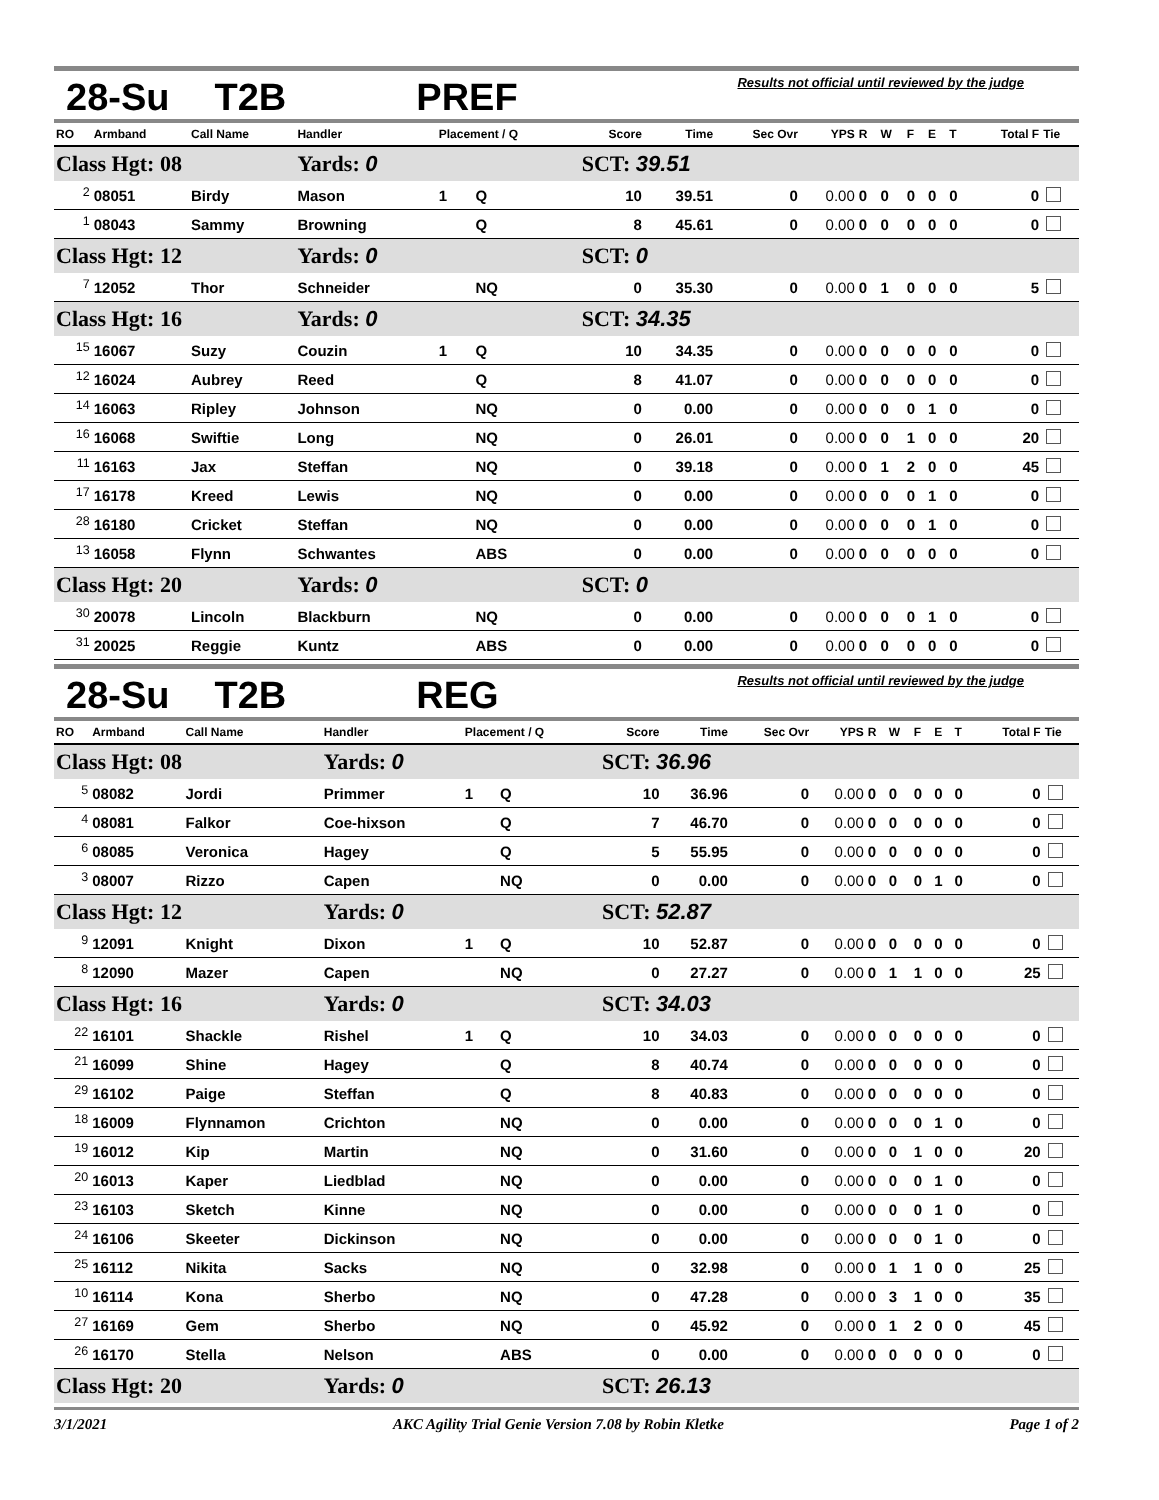28-Su T2B PREF Results not official until reviewed by the judge
| RO | Armband | Call Name | Handler | Placement / Q | | Score | Time | Sec Ovr | YPS | R | W | F | E | T | Total F | Tie |
| --- | --- | --- | --- | --- | --- | --- | --- | --- | --- | --- | --- | --- | --- | --- | --- | --- |
| Class Hgt: 08 | | | Yards: 0 | | | SCT: 39.51 | | | | | | | | | | |
| <sup>2</sup> | 08051 | Birdy | Mason | 1 | Q | 10 | 39.51 | 0 | 0.00 | 0 | 0 | 0 | 0 | 0 | 0 | |
| <sup>1</sup> | 08043 | Sammy | Browning | | Q | 8 | 45.61 | 0 | 0.00 | 0 | 0 | 0 | 0 | 0 | 0 | |
| Class Hgt: 12 | | | Yards: 0 | | | SCT: 0 | | | | | | | | | | |
| <sup>7</sup> | 12052 | Thor | Schneider | | NQ | 0 | 35.30 | 0 | 0.00 | 0 | 1 | 0 | 0 | 0 | 5 | |
| Class Hgt: 16 | | | Yards: 0 | | | SCT: 34.35 | | | | | | | | | | |
| <sup>15</sup> | 16067 | Suzy | Couzin | 1 | Q | 10 | 34.35 | 0 | 0.00 | 0 | 0 | 0 | 0 | 0 | 0 | |
| <sup>12</sup> | 16024 | Aubrey | Reed | | Q | 8 | 41.07 | 0 | 0.00 | 0 | 0 | 0 | 0 | 0 | 0 | |
| <sup>14</sup> | 16063 | Ripley | Johnson | | NQ | 0 | 0.00 | 0 | 0.00 | 0 | 0 | 0 | 1 | 0 | 0 | |
| <sup>16</sup> | 16068 | Swiftie | Long | | NQ | 0 | 26.01 | 0 | 0.00 | 0 | 0 | 1 | 0 | 0 | 20 | |
| <sup>11</sup> | 16163 | Jax | Steffan | | NQ | 0 | 39.18 | 0 | 0.00 | 0 | 1 | 2 | 0 | 0 | 45 | |
| <sup>17</sup> | 16178 | Kreed | Lewis | | NQ | 0 | 0.00 | 0 | 0.00 | 0 | 0 | 0 | 1 | 0 | 0 | |
| <sup>28</sup> | 16180 | Cricket | Steffan | | NQ | 0 | 0.00 | 0 | 0.00 | 0 | 0 | 0 | 1 | 0 | 0 | |
| <sup>13</sup> | 16058 | Flynn | Schwantes | | ABS | 0 | 0.00 | 0 | 0.00 | 0 | 0 | 0 | 0 | 0 | 0 | |
| Class Hgt: 20 | | | Yards: 0 | | | SCT: 0 | | | | | | | | | | |
| <sup>30</sup> | 20078 | Lincoln | Blackburn | | NQ | 0 | 0.00 | 0 | 0.00 | 0 | 0 | 0 | 1 | 0 | 0 | |
| <sup>31</sup> | 20025 | Reggie | Kuntz | | ABS | 0 | 0.00 | 0 | 0.00 | 0 | 0 | 0 | 0 | 0 | 0 | |
28-Su T2B REG Results not official until reviewed by the judge
| RO | Armband | Call Name | Handler | Placement / Q | | Score | Time | Sec Ovr | YPS | R | W | F | E | T | Total F | Tie |
| --- | --- | --- | --- | --- | --- | --- | --- | --- | --- | --- | --- | --- | --- | --- | --- | --- |
| Class Hgt: 08 | | | Yards: 0 | | | SCT: 36.96 | | | | | | | | | | |
| <sup>5</sup> | 08082 | Jordi | Primmer | 1 | Q | 10 | 36.96 | 0 | 0.00 | 0 | 0 | 0 | 0 | 0 | 0 | |
| <sup>4</sup> | 08081 | Falkor | Coe-hixson | | Q | 7 | 46.70 | 0 | 0.00 | 0 | 0 | 0 | 0 | 0 | 0 | |
| <sup>6</sup> | 08085 | Veronica | Hagey | | Q | 5 | 55.95 | 0 | 0.00 | 0 | 0 | 0 | 0 | 0 | 0 | |
| <sup>3</sup> | 08007 | Rizzo | Capen | | NQ | 0 | 0.00 | 0 | 0.00 | 0 | 0 | 0 | 1 | 0 | 0 | |
| Class Hgt: 12 | | | Yards: 0 | | | SCT: 52.87 | | | | | | | | | | |
| <sup>9</sup> | 12091 | Knight | Dixon | 1 | Q | 10 | 52.87 | 0 | 0.00 | 0 | 0 | 0 | 0 | 0 | 0 | |
| <sup>8</sup> | 12090 | Mazer | Capen | | NQ | 0 | 27.27 | 0 | 0.00 | 0 | 1 | 1 | 0 | 0 | 25 | |
| Class Hgt: 16 | | | Yards: 0 | | | SCT: 34.03 | | | | | | | | | | |
| <sup>22</sup> | 16101 | Shackle | Rishel | 1 | Q | 10 | 34.03 | 0 | 0.00 | 0 | 0 | 0 | 0 | 0 | 0 | |
| <sup>21</sup> | 16099 | Shine | Hagey | | Q | 8 | 40.74 | 0 | 0.00 | 0 | 0 | 0 | 0 | 0 | 0 | |
| <sup>29</sup> | 16102 | Paige | Steffan | | Q | 8 | 40.83 | 0 | 0.00 | 0 | 0 | 0 | 0 | 0 | 0 | |
| <sup>18</sup> | 16009 | Flynnamon | Crichton | | NQ | 0 | 0.00 | 0 | 0.00 | 0 | 0 | 0 | 1 | 0 | 0 | |
| <sup>19</sup> | 16012 | Kip | Martin | | NQ | 0 | 31.60 | 0 | 0.00 | 0 | 0 | 1 | 0 | 0 | 20 | |
| <sup>20</sup> | 16013 | Kaper | Liedblad | | NQ | 0 | 0.00 | 0 | 0.00 | 0 | 0 | 0 | 1 | 0 | 0 | |
| <sup>23</sup> | 16103 | Sketch | Kinne | | NQ | 0 | 0.00 | 0 | 0.00 | 0 | 0 | 0 | 1 | 0 | 0 | |
| <sup>24</sup> | 16106 | Skeeter | Dickinson | | NQ | 0 | 0.00 | 0 | 0.00 | 0 | 0 | 0 | 1 | 0 | 0 | |
| <sup>25</sup> | 16112 | Nikita | Sacks | | NQ | 0 | 32.98 | 0 | 0.00 | 0 | 1 | 1 | 0 | 0 | 25 | |
| <sup>10</sup> | 16114 | Kona | Sherbo | | NQ | 0 | 47.28 | 0 | 0.00 | 0 | 3 | 1 | 0 | 0 | 35 | |
| <sup>27</sup> | 16169 | Gem | Sherbo | | NQ | 0 | 45.92 | 0 | 0.00 | 0 | 1 | 2 | 0 | 0 | 45 | |
| <sup>26</sup> | 16170 | Stella | Nelson | | ABS | 0 | 0.00 | 0 | 0.00 | 0 | 0 | 0 | 0 | 0 | 0 | |
| Class Hgt: 20 | | | Yards: 0 | | | SCT: 26.13 | | | | | | | | | | |
3/1/2021 AKC Agility Trial Genie Version 7.08 by Robin Kletke Page 1 of 2